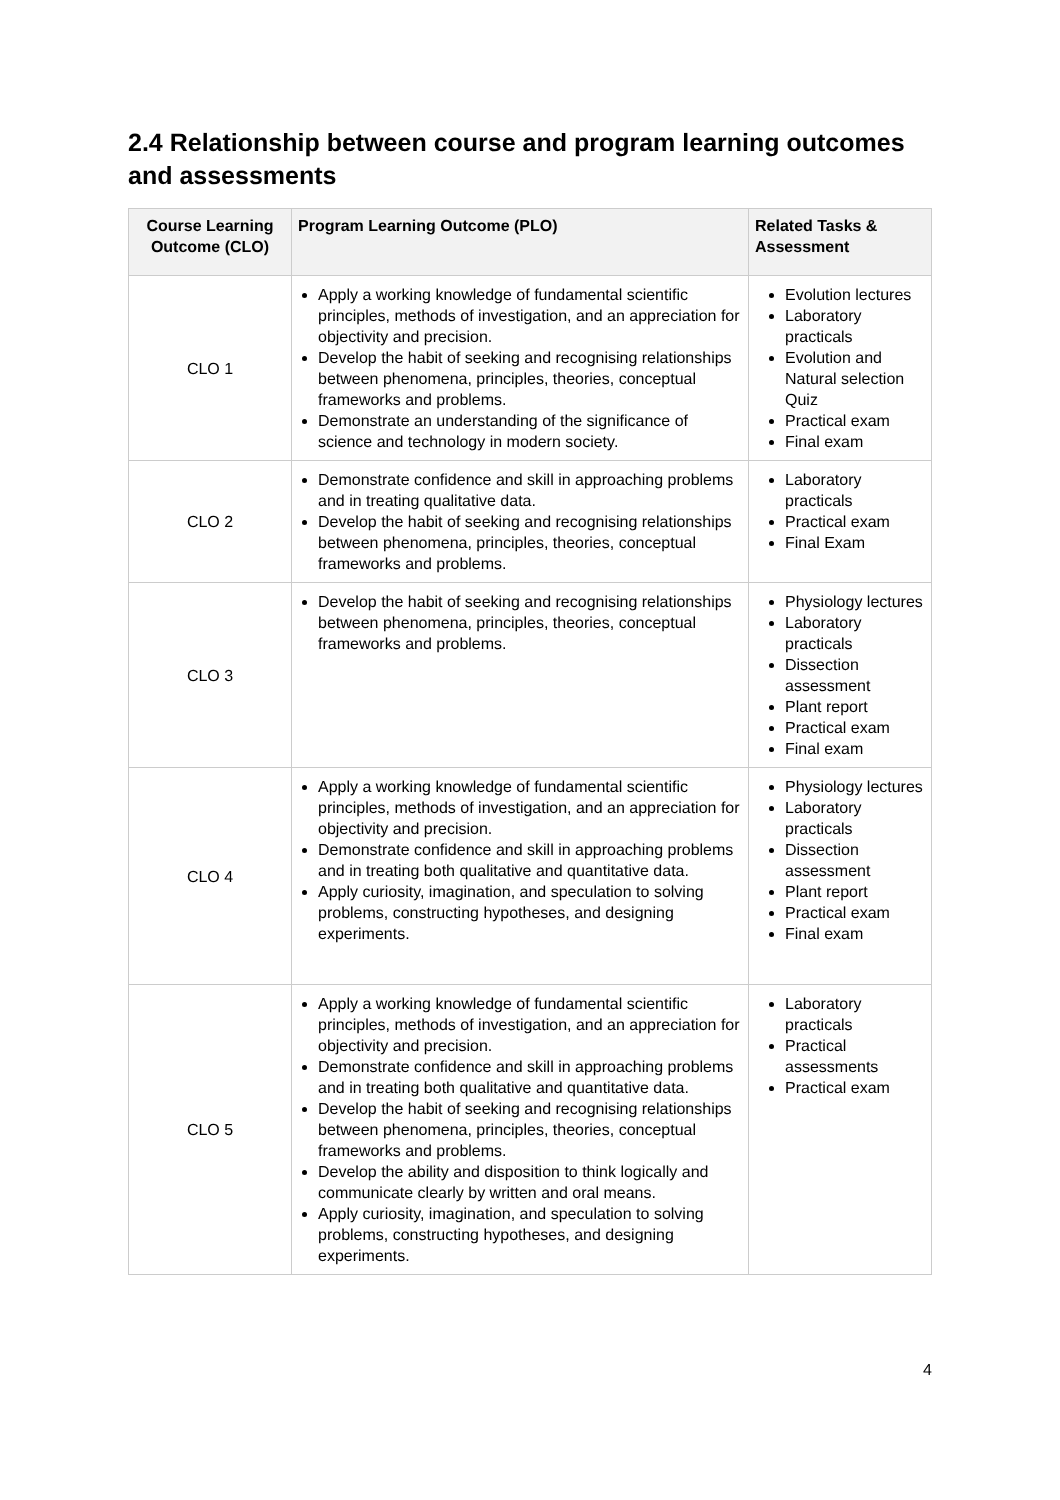2.4 Relationship between course and program learning outcomes and assessments
| Course Learning Outcome (CLO) | Program Learning Outcome (PLO) | Related Tasks & Assessment |
| --- | --- | --- |
| CLO 1 | Apply a working knowledge of fundamental scientific principles, methods of investigation, and an appreciation for objectivity and precision. Develop the habit of seeking and recognising relationships between phenomena, principles, theories, conceptual frameworks and problems. Demonstrate an understanding of the significance of science and technology in modern society. | Evolution lectures Laboratory practicals Evolution and Natural selection Quiz Practical exam Final exam |
| CLO 2 | Demonstrate confidence and skill in approaching problems and in treating qualitative data. Develop the habit of seeking and recognising relationships between phenomena, principles, theories, conceptual frameworks and problems. | Laboratory practicals Practical exam Final Exam |
| CLO 3 | Develop the habit of seeking and recognising relationships between phenomena, principles, theories, conceptual frameworks and problems. | Physiology lectures Laboratory practicals Dissection assessment Plant report Practical exam Final exam |
| CLO 4 | Apply a working knowledge of fundamental scientific principles, methods of investigation, and an appreciation for objectivity and precision. Demonstrate confidence and skill in approaching problems and in treating both qualitative and quantitative data. Apply curiosity, imagination, and speculation to solving problems, constructing hypotheses, and designing experiments. | Physiology lectures Laboratory practicals Dissection assessment Plant report Practical exam Final exam |
| CLO 5 | Apply a working knowledge of fundamental scientific principles, methods of investigation, and an appreciation for objectivity and precision. Demonstrate confidence and skill in approaching problems and in treating both qualitative and quantitative data. Develop the habit of seeking and recognising relationships between phenomena, principles, theories, conceptual frameworks and problems. Develop the ability and disposition to think logically and communicate clearly by written and oral means. Apply curiosity, imagination, and speculation to solving problems, constructing hypotheses, and designing experiments. | Laboratory practicals Practical assessments Practical exam |
4